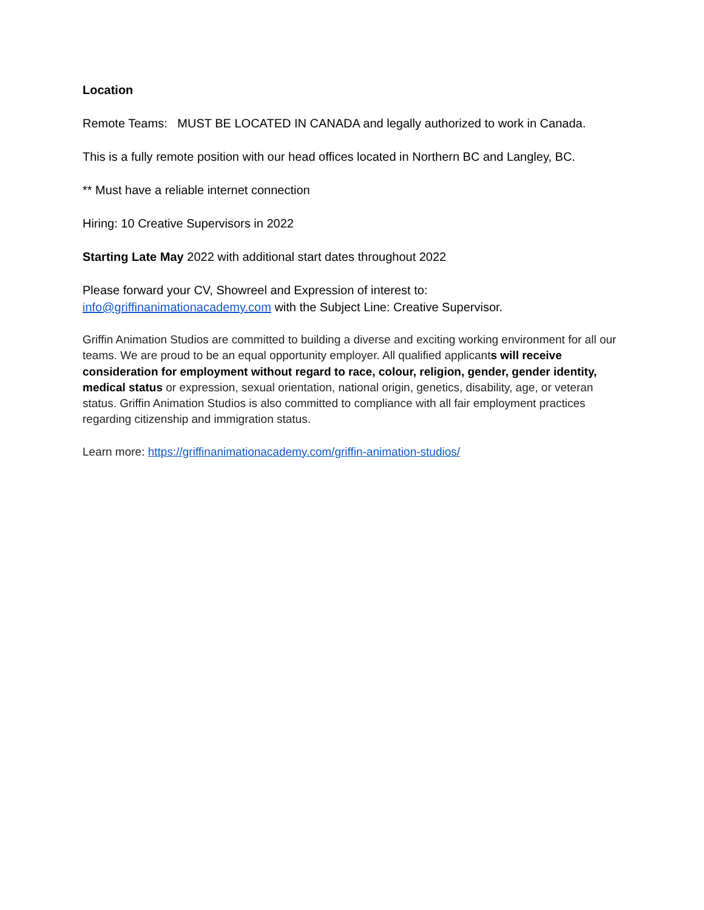Location
Remote Teams: MUST BE LOCATED IN CANADA and legally authorized to work in Canada.
This is a fully remote position with our head offices located in Northern BC and Langley, BC.
** Must have a reliable internet connection
Hiring: 10 Creative Supervisors in 2022
Starting Late May 2022 with additional start dates throughout 2022
Please forward your CV, Showreel and Expression of interest to:
info@griffinanimationacademy.com with the Subject Line: Creative Supervisor.
Griffin Animation Studios are committed to building a diverse and exciting working environment for all our teams. We are proud to be an equal opportunity employer. All qualified applicants will receive consideration for employment without regard to race, colour, religion, gender, gender identity, medical status or expression, sexual orientation, national origin, genetics, disability, age, or veteran status. Griffin Animation Studios is also committed to compliance with all fair employment practices regarding citizenship and immigration status.
Learn more: https://griffinanimationacademy.com/griffin-animation-studios/